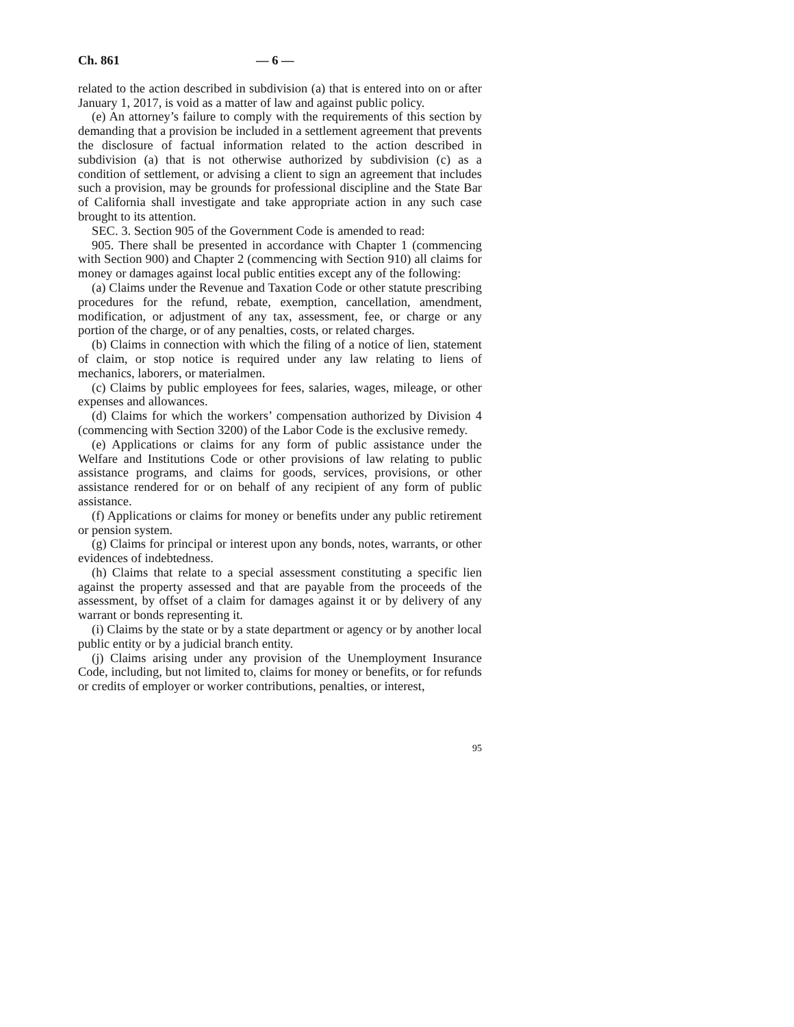Ch. 861 — 6 —
related to the action described in subdivision (a) that is entered into on or after January 1, 2017, is void as a matter of law and against public policy.
(e) An attorney’s failure to comply with the requirements of this section by demanding that a provision be included in a settlement agreement that prevents the disclosure of factual information related to the action described in subdivision (a) that is not otherwise authorized by subdivision (c) as a condition of settlement, or advising a client to sign an agreement that includes such a provision, may be grounds for professional discipline and the State Bar of California shall investigate and take appropriate action in any such case brought to its attention.
SEC. 3. Section 905 of the Government Code is amended to read:
905. There shall be presented in accordance with Chapter 1 (commencing with Section 900) and Chapter 2 (commencing with Section 910) all claims for money or damages against local public entities except any of the following:
(a) Claims under the Revenue and Taxation Code or other statute prescribing procedures for the refund, rebate, exemption, cancellation, amendment, modification, or adjustment of any tax, assessment, fee, or charge or any portion of the charge, or of any penalties, costs, or related charges.
(b) Claims in connection with which the filing of a notice of lien, statement of claim, or stop notice is required under any law relating to liens of mechanics, laborers, or materialmen.
(c) Claims by public employees for fees, salaries, wages, mileage, or other expenses and allowances.
(d) Claims for which the workers’ compensation authorized by Division 4 (commencing with Section 3200) of the Labor Code is the exclusive remedy.
(e) Applications or claims for any form of public assistance under the Welfare and Institutions Code or other provisions of law relating to public assistance programs, and claims for goods, services, provisions, or other assistance rendered for or on behalf of any recipient of any form of public assistance.
(f) Applications or claims for money or benefits under any public retirement or pension system.
(g) Claims for principal or interest upon any bonds, notes, warrants, or other evidences of indebtedness.
(h) Claims that relate to a special assessment constituting a specific lien against the property assessed and that are payable from the proceeds of the assessment, by offset of a claim for damages against it or by delivery of any warrant or bonds representing it.
(i) Claims by the state or by a state department or agency or by another local public entity or by a judicial branch entity.
(j) Claims arising under any provision of the Unemployment Insurance Code, including, but not limited to, claims for money or benefits, or for refunds or credits of employer or worker contributions, penalties, or interest,
95